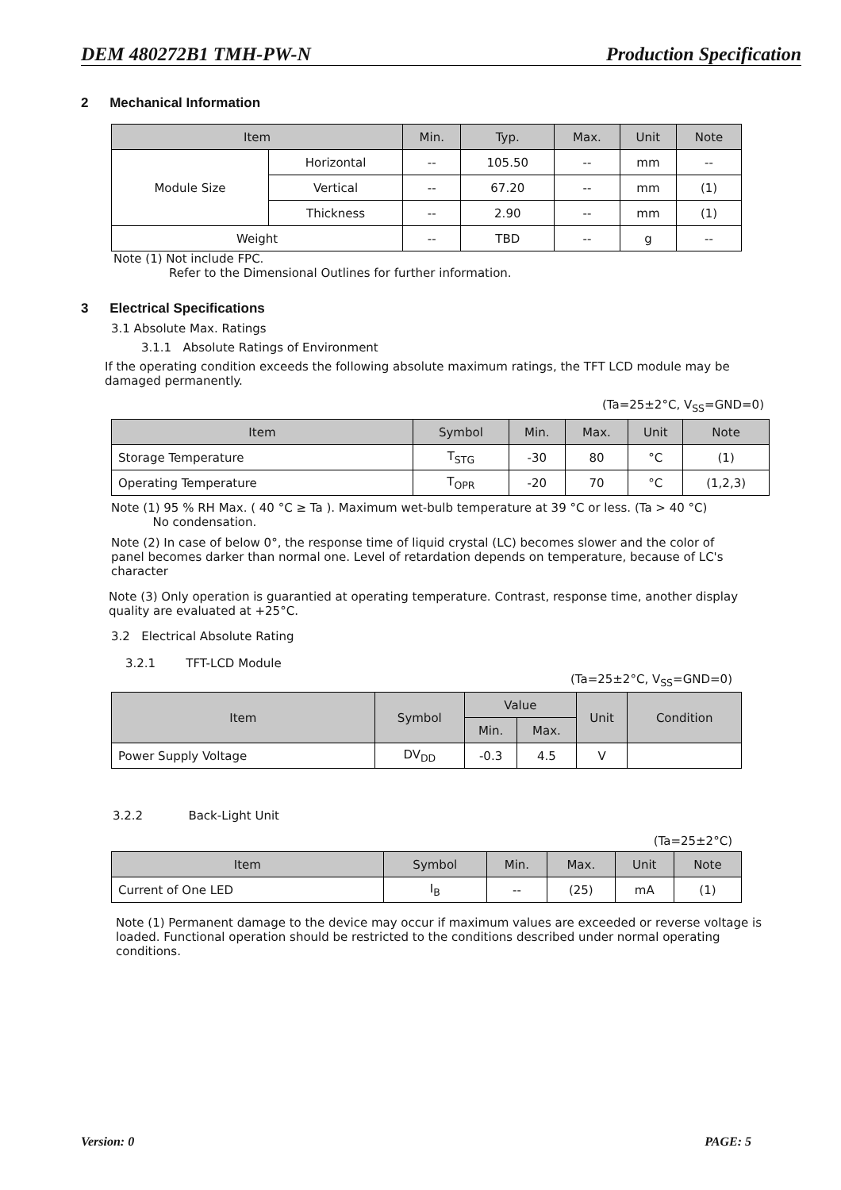DEM 480272B1 TMH-PW-N Production Specification
2 Mechanical Information
| Item | | Min. | Typ. | Max. | Unit | Note |
| --- | --- | --- | --- | --- | --- | --- |
| Module Size | Horizontal | -- | 105.50 | -- | mm | -- |
| | Vertical | -- | 67.20 | -- | mm | (1) |
| | Thickness | -- | 2.90 | -- | mm | (1) |
| Weight | | -- | TBD | -- | g | -- |
Note (1) Not include FPC.
Refer to the Dimensional Outlines for further information.
3 Electrical Specifications
3.1 Absolute Max. Ratings
3.1.1 Absolute Ratings of Environment
If the operating condition exceeds the following absolute maximum ratings, the TFT LCD module may be damaged permanently.
(Ta=25±2°C, V<sub>SS</sub>=GND=0)
| Item | Symbol | Min. | Max. | Unit | Note |
| --- | --- | --- | --- | --- | --- |
| Storage Temperature | T<sub>STG</sub> | -30 | 80 | °C | (1) |
| Operating Temperature | T<sub>OPR</sub> | -20 | 70 | °C | (1,2,3) |
Note (1) 95 % RH Max. ( 40 °C ≥ Ta ). Maximum wet-bulb temperature at 39 °C or less. (Ta > 40 °C)
No condensation.
Note (2) In case of below 0°, the response time of liquid crystal (LC) becomes slower and the color of panel becomes darker than normal one. Level of retardation depends on temperature, because of LC's character
Note (3) Only operation is guarantied at operating temperature. Contrast, response time, another display quality are evaluated at +25°C.
3.2 Electrical Absolute Rating
3.2.1 TFT-LCD Module
(Ta=25±2°C, V<sub>SS</sub>=GND=0)
| Item | Symbol | Value | | Unit | Condition |
| --- | --- | --- | --- | --- | --- |
| | | Min. | Max. | | |
| Power Supply Voltage | DV<sub>DD</sub> | -0.3 | 4.5 | V | |
3.2.2 Back-Light Unit
(Ta=25±2°C)
| Item | Symbol | Min. | Max. | Unit | Note |
| --- | --- | --- | --- | --- | --- |
| Current of One LED | I<sub>B</sub> | -- | (25) | mA | (1) |
Note (1) Permanent damage to the device may occur if maximum values are exceeded or reverse voltage is loaded. Functional operation should be restricted to the conditions described under normal operating conditions.
Version: 0 PAGE: 5